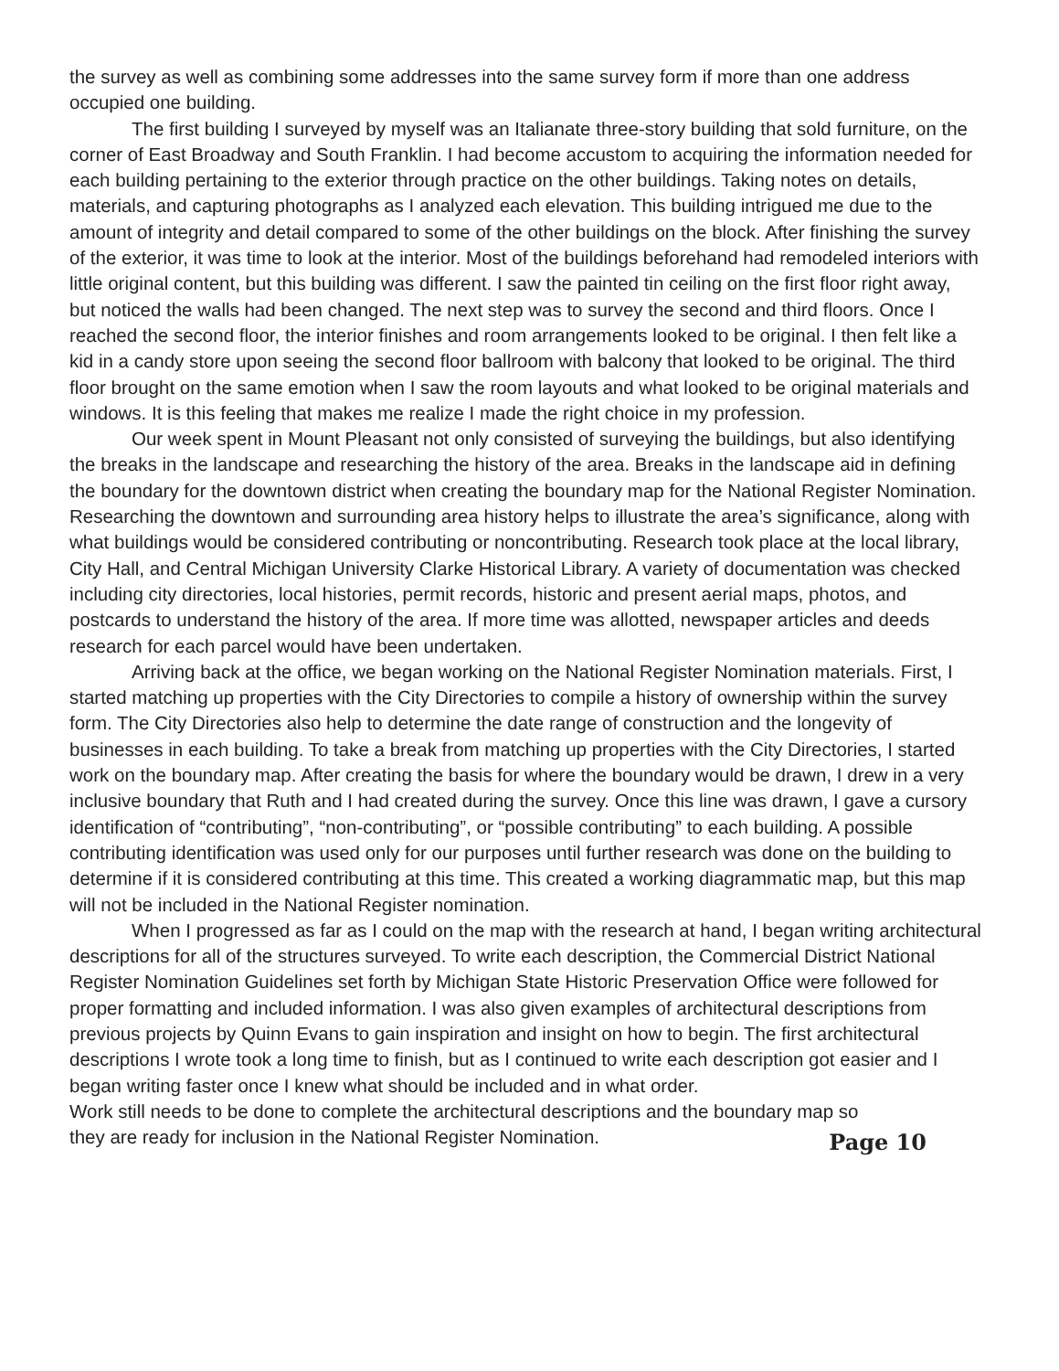the survey as well as combining some addresses into the same survey form if more than one address occupied one building.
The first building I surveyed by myself was an Italianate three-story building that sold furniture, on the corner of East Broadway and South Franklin. I had become accustom to acquiring the information needed for each building pertaining to the exterior through practice on the other buildings. Taking notes on details, materials, and capturing photographs as I analyzed each elevation. This building intrigued me due to the amount of integrity and detail compared to some of the other buildings on the block. After finishing the survey of the exterior, it was time to look at the interior. Most of the buildings beforehand had remodeled interiors with little original content, but this building was different. I saw the painted tin ceiling on the first floor right away, but noticed the walls had been changed. The next step was to survey the second and third floors. Once I reached the second floor, the interior finishes and room arrangements looked to be original. I then felt like a kid in a candy store upon seeing the second floor ballroom with balcony that looked to be original. The third floor brought on the same emotion when I saw the room layouts and what looked to be original materials and windows. It is this feeling that makes me realize I made the right choice in my profession.
Our week spent in Mount Pleasant not only consisted of surveying the buildings, but also identifying the breaks in the landscape and researching the history of the area. Breaks in the landscape aid in defining the boundary for the downtown district when creating the boundary map for the National Register Nomination. Researching the downtown and surrounding area history helps to illustrate the area’s significance, along with what buildings would be considered contributing or noncontributing. Research took place at the local library, City Hall, and Central Michigan University Clarke Historical Library. A variety of documentation was checked including city directories, local histories, permit records, historic and present aerial maps, photos, and postcards to understand the history of the area. If more time was allotted, newspaper articles and deeds research for each parcel would have been undertaken.
Arriving back at the office, we began working on the National Register Nomination materials. First, I started matching up properties with the City Directories to compile a history of ownership within the survey form. The City Directories also help to determine the date range of construction and the longevity of businesses in each building. To take a break from matching up properties with the City Directories, I started work on the boundary map. After creating the basis for where the boundary would be drawn, I drew in a very inclusive boundary that Ruth and I had created during the survey. Once this line was drawn, I gave a cursory identification of “contributing”, “non-contributing”, or “possible contributing” to each building. A possible contributing identification was used only for our purposes until further research was done on the building to determine if it is considered contributing at this time. This created a working diagrammatic map, but this map will not be included in the National Register nomination.
When I progressed as far as I could on the map with the research at hand, I began writing architectural descriptions for all of the structures surveyed. To write each description, the Commercial District National Register Nomination Guidelines set forth by Michigan State Historic Preservation Office were followed for proper formatting and included information. I was also given examples of architectural descriptions from previous projects by Quinn Evans to gain inspiration and insight on how to begin. The first architectural descriptions I wrote took a long time to finish, but as I continued to write each description got easier and I began writing faster once I knew what should be included and in what order.
Work still needs to be done to complete the architectural descriptions and the boundary map so
they are ready for inclusion in the National Register Nomination. Page 10